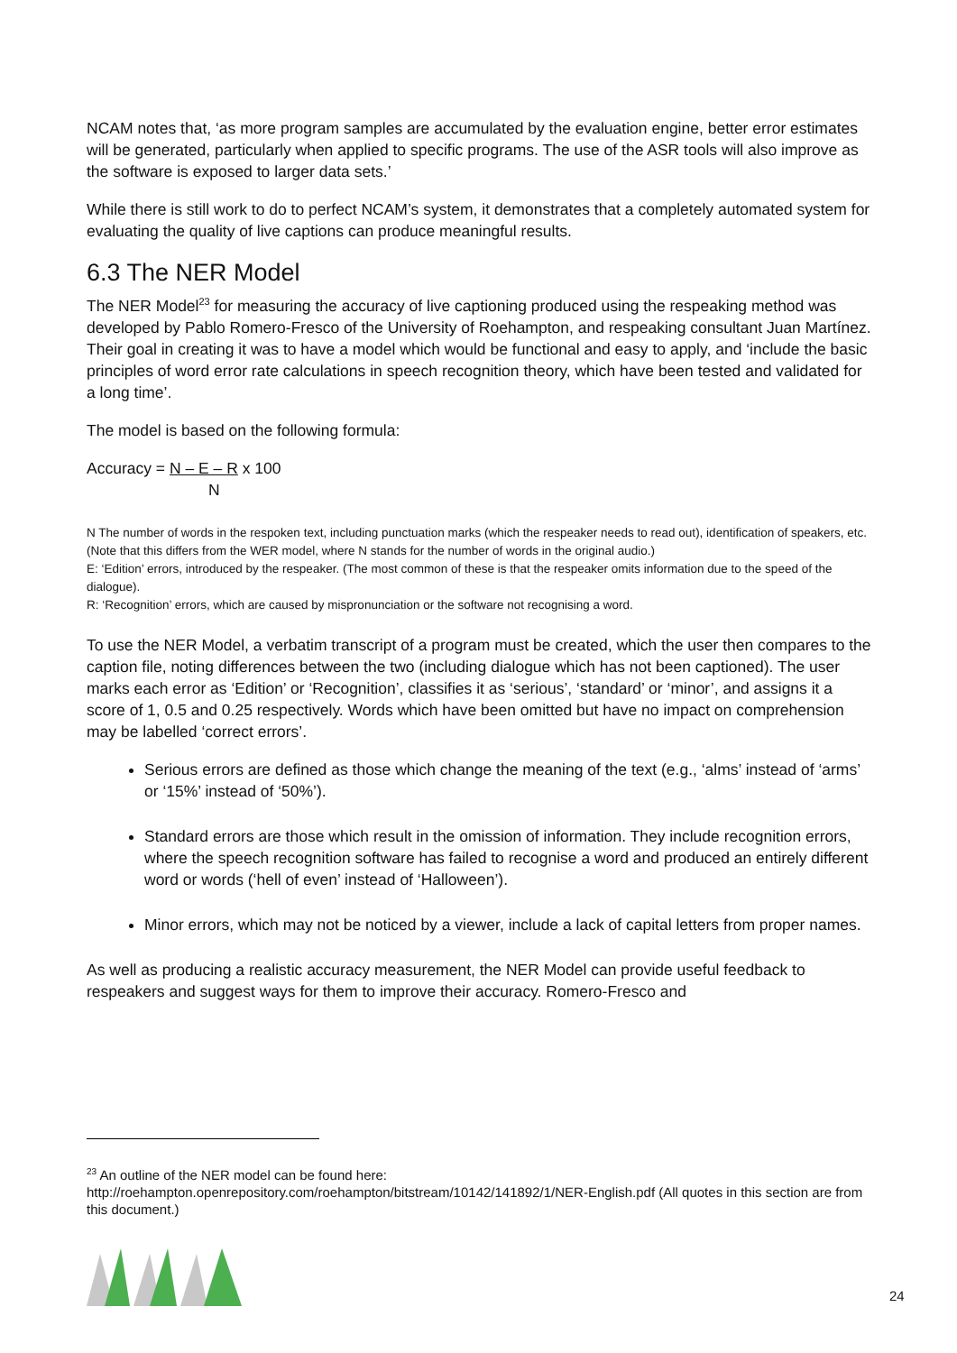NCAM notes that, ‘as more program samples are accumulated by the evaluation engine, better error estimates will be generated, particularly when applied to specific programs. The use of the ASR tools will also improve as the software is exposed to larger data sets.’
While there is still work to do to perfect NCAM’s system, it demonstrates that a completely automated system for evaluating the quality of live captions can produce meaningful results.
6.3 The NER Model
The NER Model<sup>23</sup> for measuring the accuracy of live captioning produced using the respeaking method was developed by Pablo Romero-Fresco of the University of Roehampton, and respeaking consultant Juan Martínez. Their goal in creating it was to have a model which would be functional and easy to apply, and ‘include the basic principles of word error rate calculations in speech recognition theory, which have been tested and validated for a long time’.
The model is based on the following formula:
Accuracy = N – E – R x 100
N
N The number of words in the respoken text, including punctuation marks (which the respeaker needs to read out), identification of speakers, etc. (Note that this differs from the WER model, where N stands for the number of words in the original audio.)
E: ‘Edition’ errors, introduced by the respeaker. (The most common of these is that the respeaker omits information due to the speed of the dialogue).
R: ‘Recognition’ errors, which are caused by mispronunciation or the software not recognising a word.
To use the NER Model, a verbatim transcript of a program must be created, which the user then compares to the caption file, noting differences between the two (including dialogue which has not been captioned). The user marks each error as ‘Edition’ or ‘Recognition’, classifies it as ‘serious’, ‘standard’ or ‘minor’, and assigns it a score of 1, 0.5 and 0.25 respectively. Words which have been omitted but have no impact on comprehension may be labelled ‘correct errors’.
Serious errors are defined as those which change the meaning of the text (e.g., ‘alms’ instead of ‘arms’ or ‘15%’ instead of ‘50%’).
Standard errors are those which result in the omission of information. They include recognition errors, where the speech recognition software has failed to recognise a word and produced an entirely different word or words (‘hell of even’ instead of ‘Halloween’).
Minor errors, which may not be noticed by a viewer, include a lack of capital letters from proper names.
As well as producing a realistic accuracy measurement, the NER Model can provide useful feedback to respeakers and suggest ways for them to improve their accuracy. Romero-Fresco and
<sup>23</sup> An outline of the NER model can be found here:
http://roehampton.openrepository.com/roehampton/bitstream/10142/141892/1/NER-English.pdf (All quotes in this section are from this document.)
24